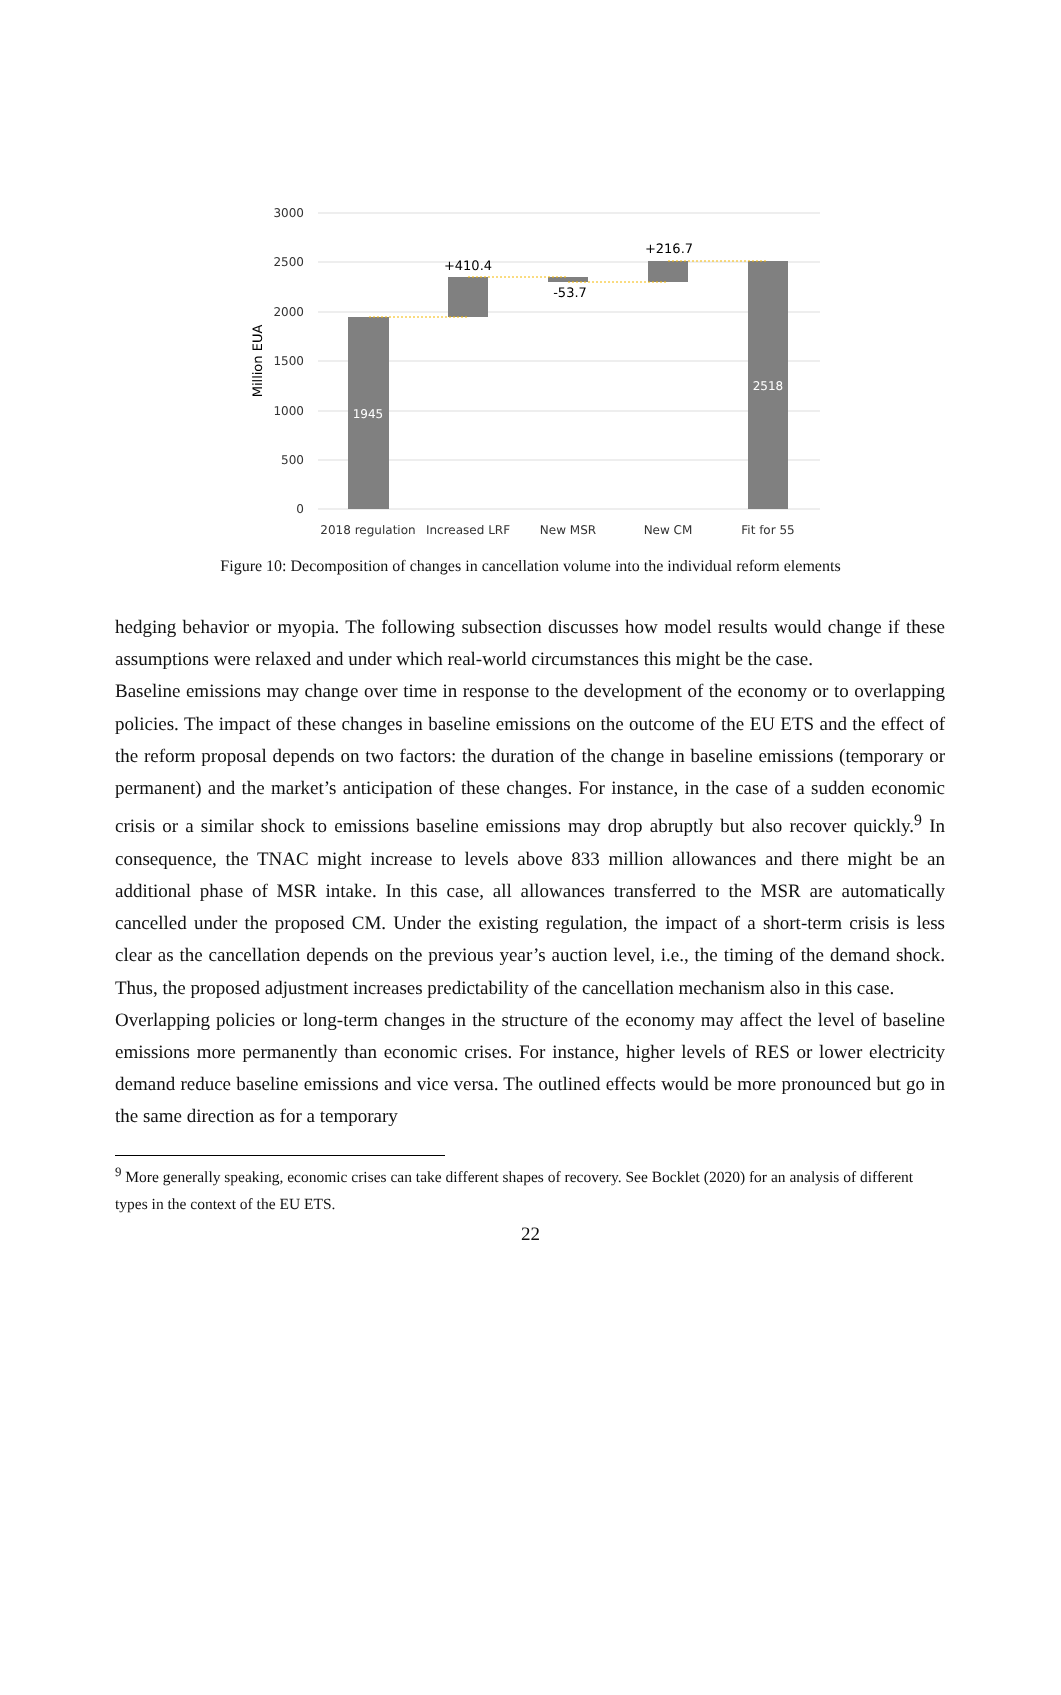3000
2500
2000
1500
1000
500
0
Million EUA
1945
2518
+410.4
-53.7
+216.7
2018 regulation
Increased LRF
New MSR
New CM
Fit for 55
Figure 10: Decomposition of changes in cancellation volume into the individual reform elements
hedging behavior or myopia. The following subsection discusses how model results would change if these assumptions were relaxed and under which real-world circumstances this might be the case.
Baseline emissions may change over time in response to the development of the economy or to overlapping policies. The impact of these changes in baseline emissions on the outcome of the EU ETS and the effect of the reform proposal depends on two factors: the duration of the change in baseline emissions (temporary or permanent) and the market’s anticipation of these changes. For instance, in the case of a sudden economic crisis or a similar shock to emissions baseline emissions may drop abruptly but also recover quickly.<sup>9</sup> In consequence, the TNAC might increase to levels above 833 million allowances and there might be an additional phase of MSR intake. In this case, all allowances transferred to the MSR are automatically cancelled under the proposed CM. Under the existing regulation, the impact of a short-term crisis is less clear as the cancellation depends on the previous year’s auction level, i.e., the timing of the demand shock. Thus, the proposed adjustment increases predictability of the cancellation mechanism also in this case.
Overlapping policies or long-term changes in the structure of the economy may affect the level of baseline emissions more permanently than economic crises. For instance, higher levels of RES or lower electricity demand reduce baseline emissions and vice versa. The outlined effects would be more pronounced but go in the same direction as for a temporary
<sup>9</sup> More generally speaking, economic crises can take different shapes of recovery. See Bocklet (2020) for an analysis of different types in the context of the EU ETS.
22